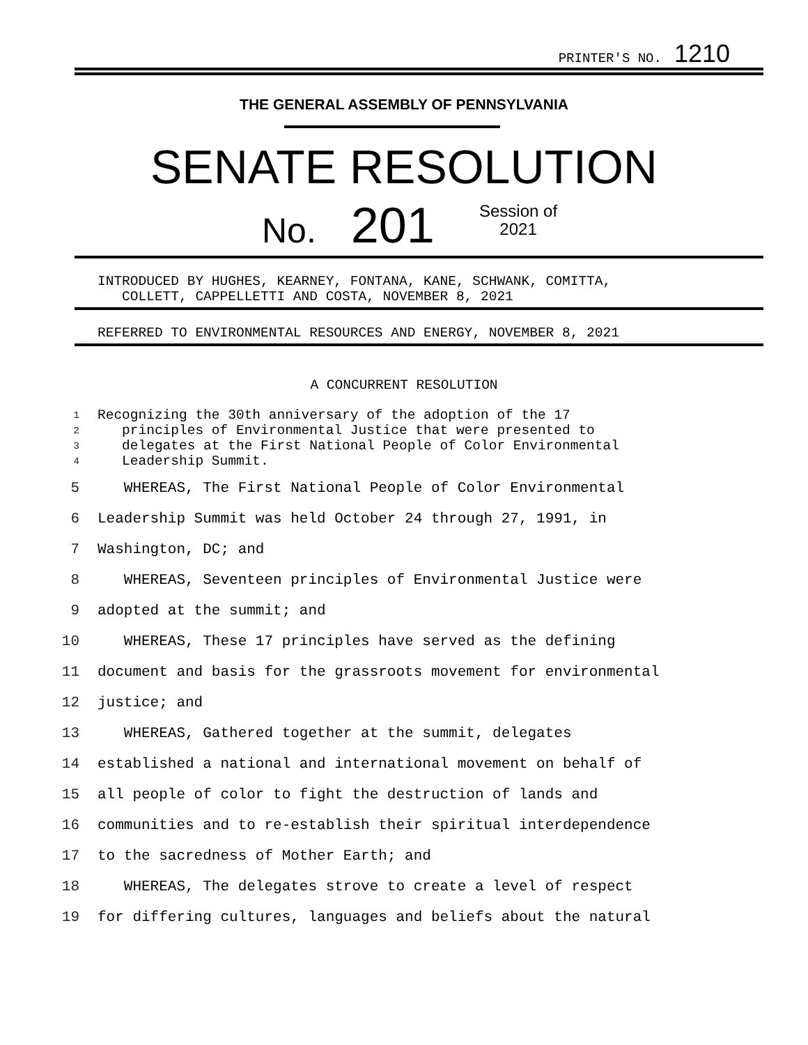PRINTER'S NO. 1210
THE GENERAL ASSEMBLY OF PENNSYLVANIA
SENATE RESOLUTION
No. 201
Session of
2021
INTRODUCED BY HUGHES, KEARNEY, FONTANA, KANE, SCHWANK, COMITTA, COLLETT, CAPPELLETTI AND COSTA, NOVEMBER 8, 2021
REFERRED TO ENVIRONMENTAL RESOURCES AND ENERGY, NOVEMBER 8, 2021
A CONCURRENT RESOLUTION
1 Recognizing the 30th anniversary of the adoption of the 17
2 principles of Environmental Justice that were presented to
3 delegates at the First National People of Color Environmental
4 Leadership Summit.
5 WHEREAS, The First National People of Color Environmental
6 Leadership Summit was held October 24 through 27, 1991, in
7 Washington, DC; and
8 WHEREAS, Seventeen principles of Environmental Justice were
9 adopted at the summit; and
10 WHEREAS, These 17 principles have served as the defining
11 document and basis for the grassroots movement for environmental
12 justice; and
13 WHEREAS, Gathered together at the summit, delegates
14 established a national and international movement on behalf of
15 all people of color to fight the destruction of lands and
16 communities and to re-establish their spiritual interdependence
17 to the sacredness of Mother Earth; and
18 WHEREAS, The delegates strove to create a level of respect
19 for differing cultures, languages and beliefs about the natural